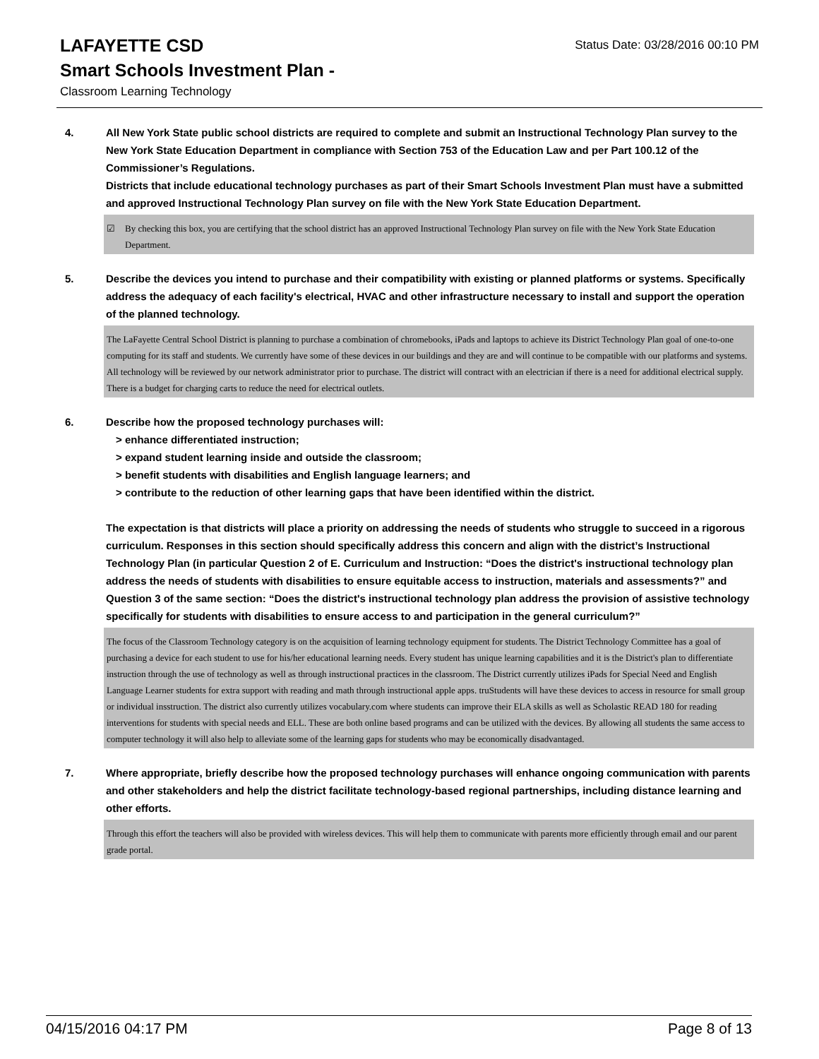Status Date: 03/28/2016 00:10 PM
LAFAYETTE CSD
Smart Schools Investment Plan -
Classroom Learning Technology
4. All New York State public school districts are required to complete and submit an Instructional Technology Plan survey to the New York State Education Department in compliance with Section 753 of the Education Law and per Part 100.12 of the Commissioner’s Regulations.
Districts that include educational technology purchases as part of their Smart Schools Investment Plan must have a submitted and approved Instructional Technology Plan survey on file with the New York State Education Department.
☑ By checking this box, you are certifying that the school district has an approved Instructional Technology Plan survey on file with the New York State Education Department.
5. Describe the devices you intend to purchase and their compatibility with existing or planned platforms or systems. Specifically address the adequacy of each facility's electrical, HVAC and other infrastructure necessary to install and support the operation of the planned technology.
The LaFayette Central School District is planning to purchase a combination of chromebooks, iPads and laptops to achieve its District Technology Plan goal of one-to-one computing for its staff and students. We currently have some of these devices in our buildings and they are and will continue to be compatible with our platforms and systems. All technology will be reviewed by our network administrator prior to purchase. The district will contract with an electrician if there is a need for additional electrical supply. There is a budget for charging carts to reduce the need for electrical outlets.
6. Describe how the proposed technology purchases will:
> enhance differentiated instruction;
> expand student learning inside and outside the classroom;
> benefit students with disabilities and English language learners; and
> contribute to the reduction of other learning gaps that have been identified within the district.
The expectation is that districts will place a priority on addressing the needs of students who struggle to succeed in a rigorous curriculum. Responses in this section should specifically address this concern and align with the district’s Instructional Technology Plan (in particular Question 2 of E. Curriculum and Instruction: “Does the district's instructional technology plan address the needs of students with disabilities to ensure equitable access to instruction, materials and assessments?” and Question 3 of the same section: “Does the district's instructional technology plan address the provision of assistive technology specifically for students with disabilities to ensure access to and participation in the general curriculum?”
The focus of the Classroom Technology category is on the acquisition of learning technology equipment for students. The District Technology Committee has a goal of purchasing a device for each student to use for his/her educational learning needs. Every student has unique learning capabilities and it is the District's plan to differentiate instruction through the use of technology as well as through instructional practices in the classroom. The District currently utilizes iPads for Special Need and English Language Learner students for extra support with reading and math through instructional apple apps. truStudents will have these devices to access in resource for small group or individual insstruction. The district also currently utilizes vocabulary.com where students can improve their ELA skills as well as Scholastic READ 180 for reading interventions for students with special needs and ELL. These are both online based programs and can be utilized with the devices. By allowing all students the same access to computer technology it will also help to alleviate some of the learning gaps for students who may be economically disadvantaged.
7. Where appropriate, briefly describe how the proposed technology purchases will enhance ongoing communication with parents and other stakeholders and help the district facilitate technology-based regional partnerships, including distance learning and other efforts.
Through this effort the teachers will also be provided with wireless devices. This will help them to communicate with parents more efficiently through email and our parent grade portal.
04/15/2016 04:17 PM Page 8 of 13